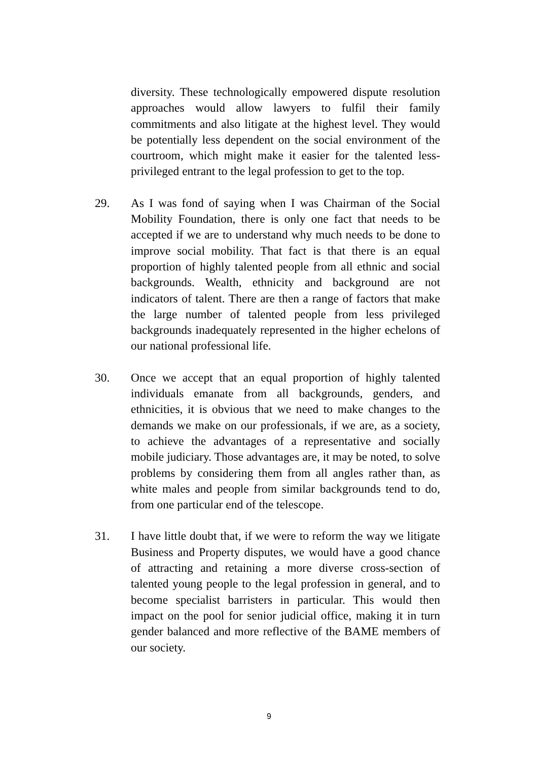diversity. These technologically empowered dispute resolution approaches would allow lawyers to fulfil their family commitments and also litigate at the highest level. They would be potentially less dependent on the social environment of the courtroom, which might make it easier for the talented less-privileged entrant to the legal profession to get to the top.
29. As I was fond of saying when I was Chairman of the Social Mobility Foundation, there is only one fact that needs to be accepted if we are to understand why much needs to be done to improve social mobility. That fact is that there is an equal proportion of highly talented people from all ethnic and social backgrounds. Wealth, ethnicity and background are not indicators of talent. There are then a range of factors that make the large number of talented people from less privileged backgrounds inadequately represented in the higher echelons of our national professional life.
30. Once we accept that an equal proportion of highly talented individuals emanate from all backgrounds, genders, and ethnicities, it is obvious that we need to make changes to the demands we make on our professionals, if we are, as a society, to achieve the advantages of a representative and socially mobile judiciary. Those advantages are, it may be noted, to solve problems by considering them from all angles rather than, as white males and people from similar backgrounds tend to do, from one particular end of the telescope.
31. I have little doubt that, if we were to reform the way we litigate Business and Property disputes, we would have a good chance of attracting and retaining a more diverse cross-section of talented young people to the legal profession in general, and to become specialist barristers in particular. This would then impact on the pool for senior judicial office, making it in turn gender balanced and more reflective of the BAME members of our society.
9